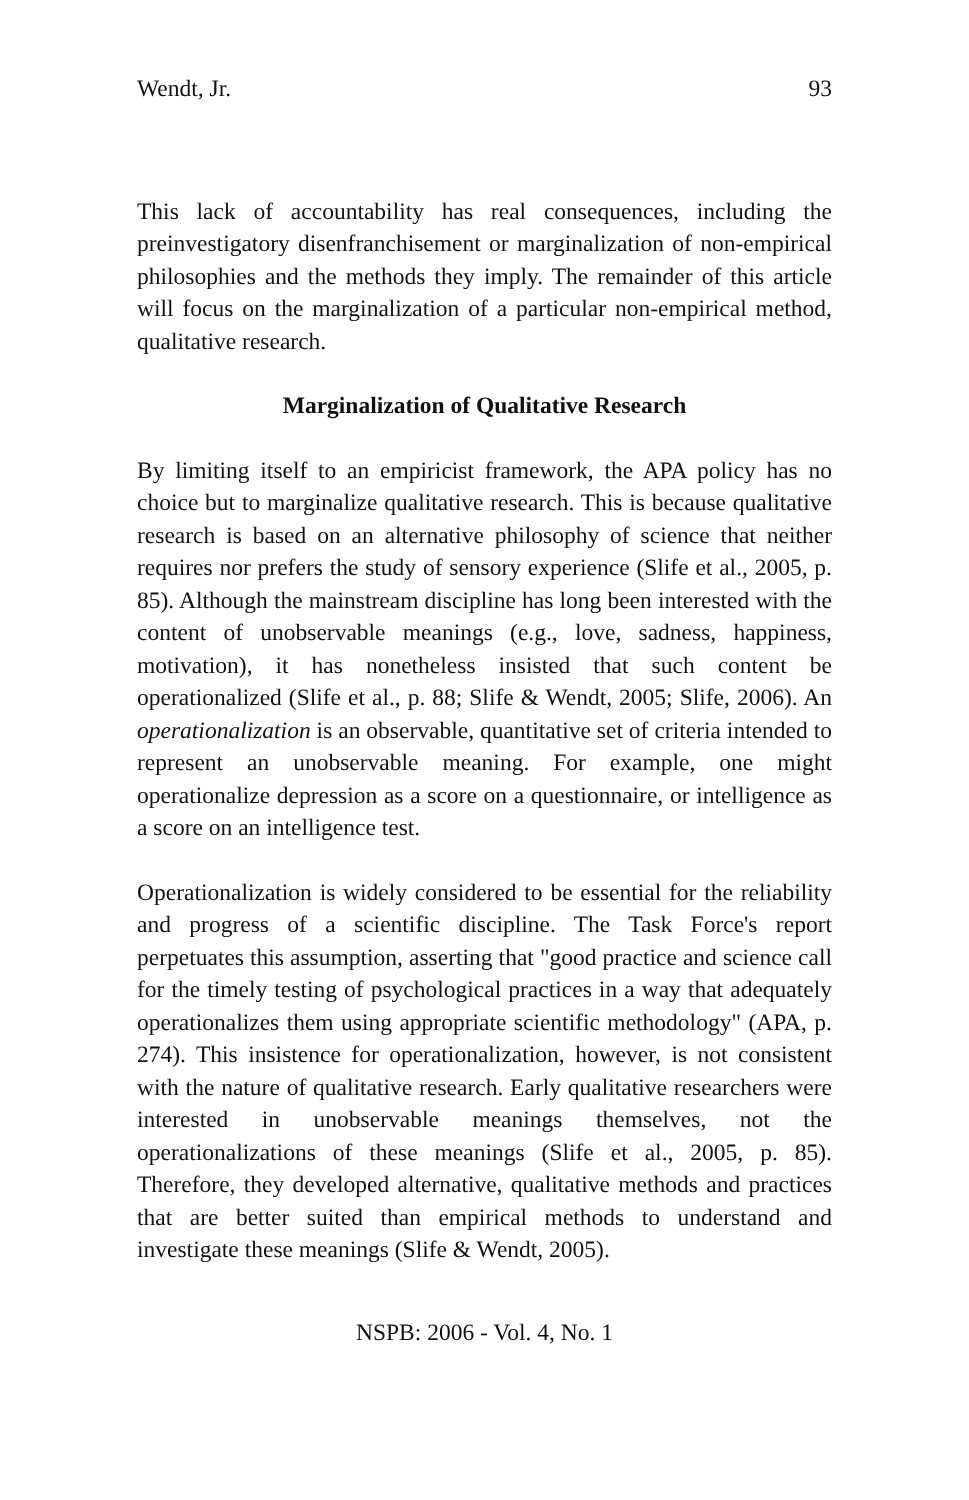Wendt, Jr. 93
This lack of accountability has real consequences, including the preinvestigatory disenfranchisement or marginalization of non-empirical philosophies and the methods they imply. The remainder of this article will focus on the marginalization of a particular non-empirical method, qualitative research.
Marginalization of Qualitative Research
By limiting itself to an empiricist framework, the APA policy has no choice but to marginalize qualitative research. This is because qualitative research is based on an alternative philosophy of science that neither requires nor prefers the study of sensory experience (Slife et al., 2005, p. 85). Although the mainstream discipline has long been interested with the content of unobservable meanings (e.g., love, sadness, happiness, motivation), it has nonetheless insisted that such content be operationalized (Slife et al., p. 88; Slife & Wendt, 2005; Slife, 2006). An operationalization is an observable, quantitative set of criteria intended to represent an unobservable meaning. For example, one might operationalize depression as a score on a questionnaire, or intelligence as a score on an intelligence test.
Operationalization is widely considered to be essential for the reliability and progress of a scientific discipline. The Task Force's report perpetuates this assumption, asserting that "good practice and science call for the timely testing of psychological practices in a way that adequately operationalizes them using appropriate scientific methodology" (APA, p. 274). This insistence for operationalization, however, is not consistent with the nature of qualitative research. Early qualitative researchers were interested in unobservable meanings themselves, not the operationalizations of these meanings (Slife et al., 2005, p. 85). Therefore, they developed alternative, qualitative methods and practices that are better suited than empirical methods to understand and investigate these meanings (Slife & Wendt, 2005).
NSPB: 2006 - Vol. 4, No. 1